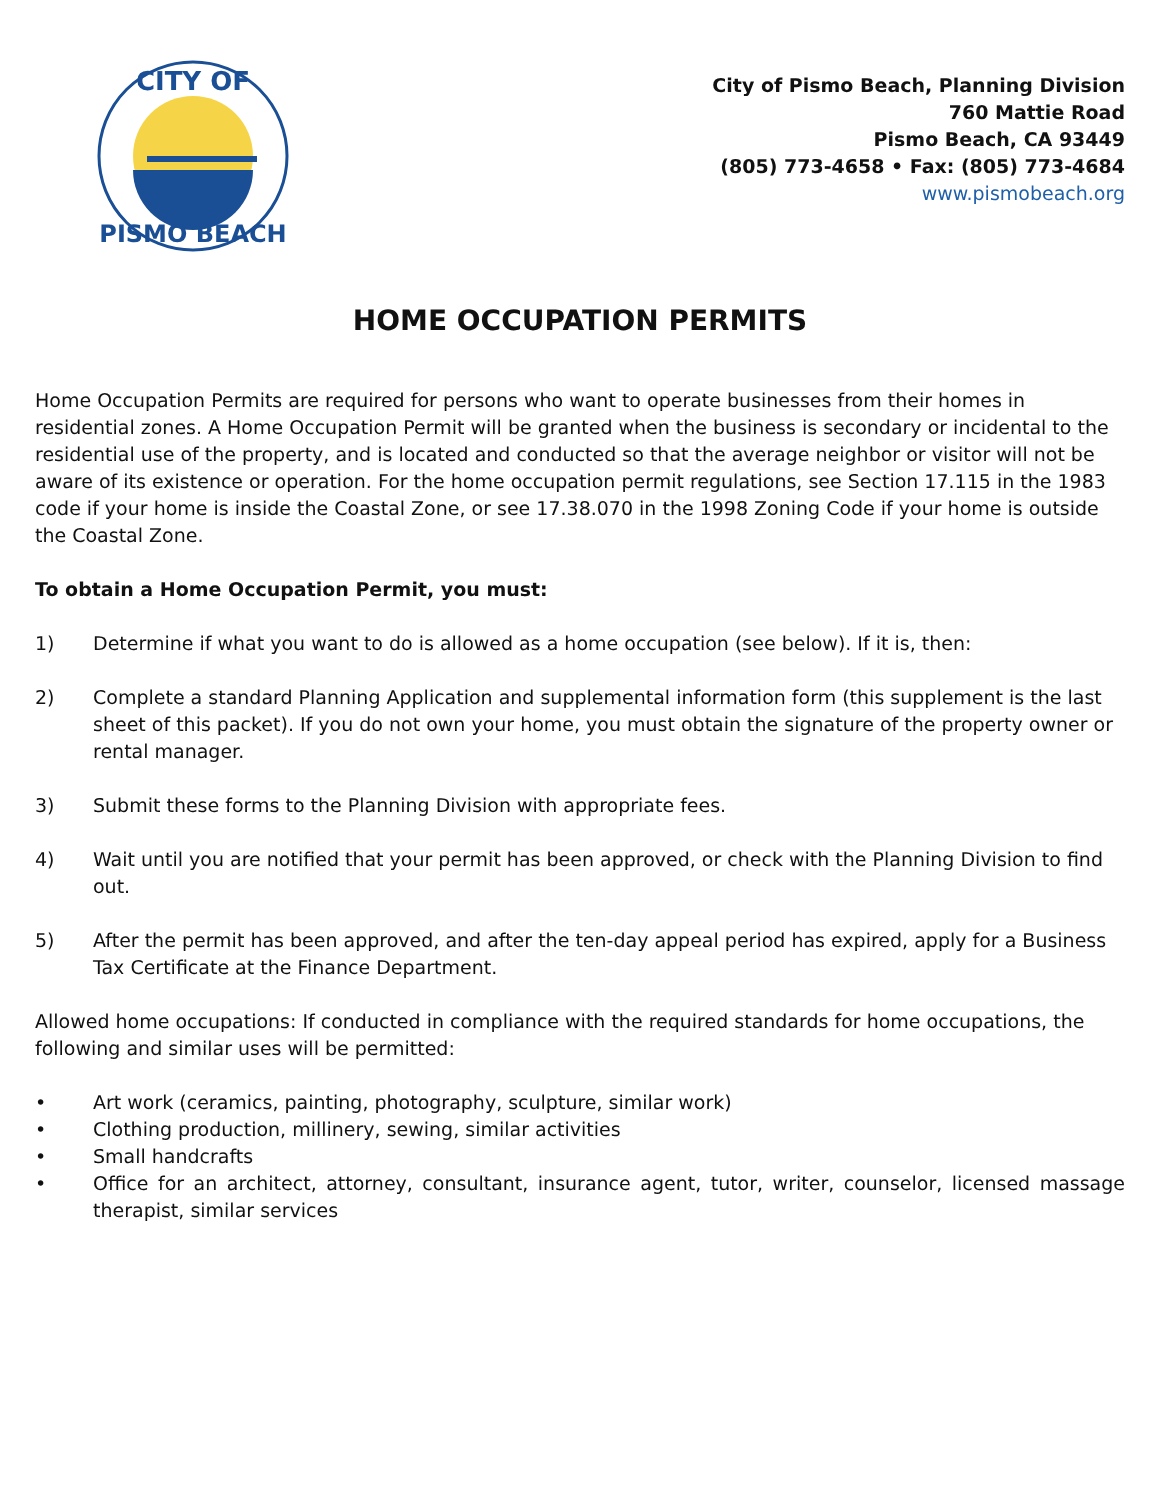CITY OF
PISMO BEACH
City of Pismo Beach, Planning Division
760 Mattie Road
Pismo Beach, CA 93449
(805) 773-4658 • Fax: (805) 773-4684
www.pismobeach.org
HOME OCCUPATION PERMITS
Home Occupation Permits are required for persons who want to operate businesses from their homes in residential zones. A Home Occupation Permit will be granted when the business is secondary or incidental to the residential use of the property, and is located and conducted so that the average neighbor or visitor will not be aware of its existence or operation. For the home occupation permit regulations, see Section 17.115 in the 1983 code if your home is inside the Coastal Zone, or see 17.38.070 in the 1998 Zoning Code if your home is outside the Coastal Zone.
To obtain a Home Occupation Permit, you must:
1) Determine if what you want to do is allowed as a home occupation (see below). If it is, then:
2) Complete a standard Planning Application and supplemental information form (this supplement is the last sheet of this packet). If you do not own your home, you must obtain the signature of the property owner or rental manager.
3) Submit these forms to the Planning Division with appropriate fees.
4) Wait until you are notified that your permit has been approved, or check with the Planning Division to find out.
5) After the permit has been approved, and after the ten-day appeal period has expired, apply for a Business Tax Certificate at the Finance Department.
Allowed home occupations: If conducted in compliance with the required standards for home occupations, the following and similar uses will be permitted:
• Art work (ceramics, painting, photography, sculpture, similar work)
• Clothing production, millinery, sewing, similar activities
• Small handcrafts
• Office for an architect, attorney, consultant, insurance agent, tutor, writer, counselor, licensed massage therapist, similar services